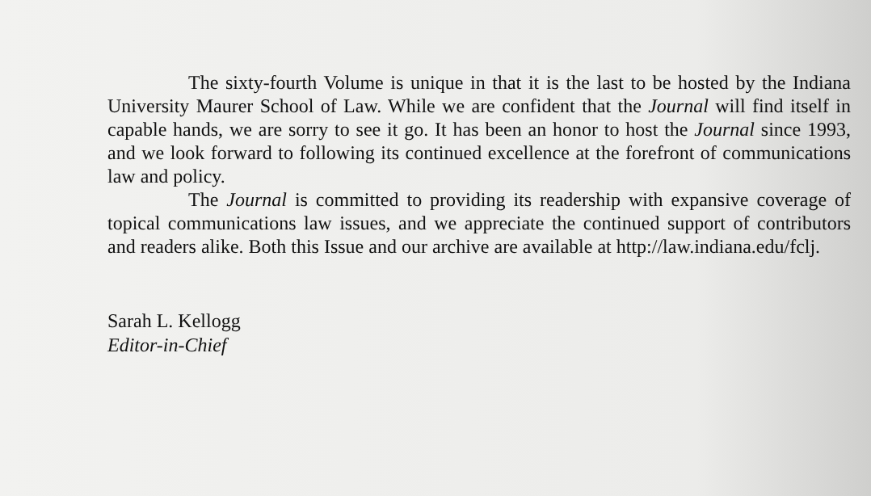The sixty-fourth Volume is unique in that it is the last to be hosted by the Indiana University Maurer School of Law. While we are confident that the Journal will find itself in capable hands, we are sorry to see it go. It has been an honor to host the Journal since 1993, and we look forward to following its continued excellence at the forefront of communications law and policy.
The Journal is committed to providing its readership with expansive coverage of topical communications law issues, and we appreciate the continued support of contributors and readers alike. Both this Issue and our archive are available at http://law.indiana.edu/fclj.
Sarah L. Kellogg
Editor-in-Chief